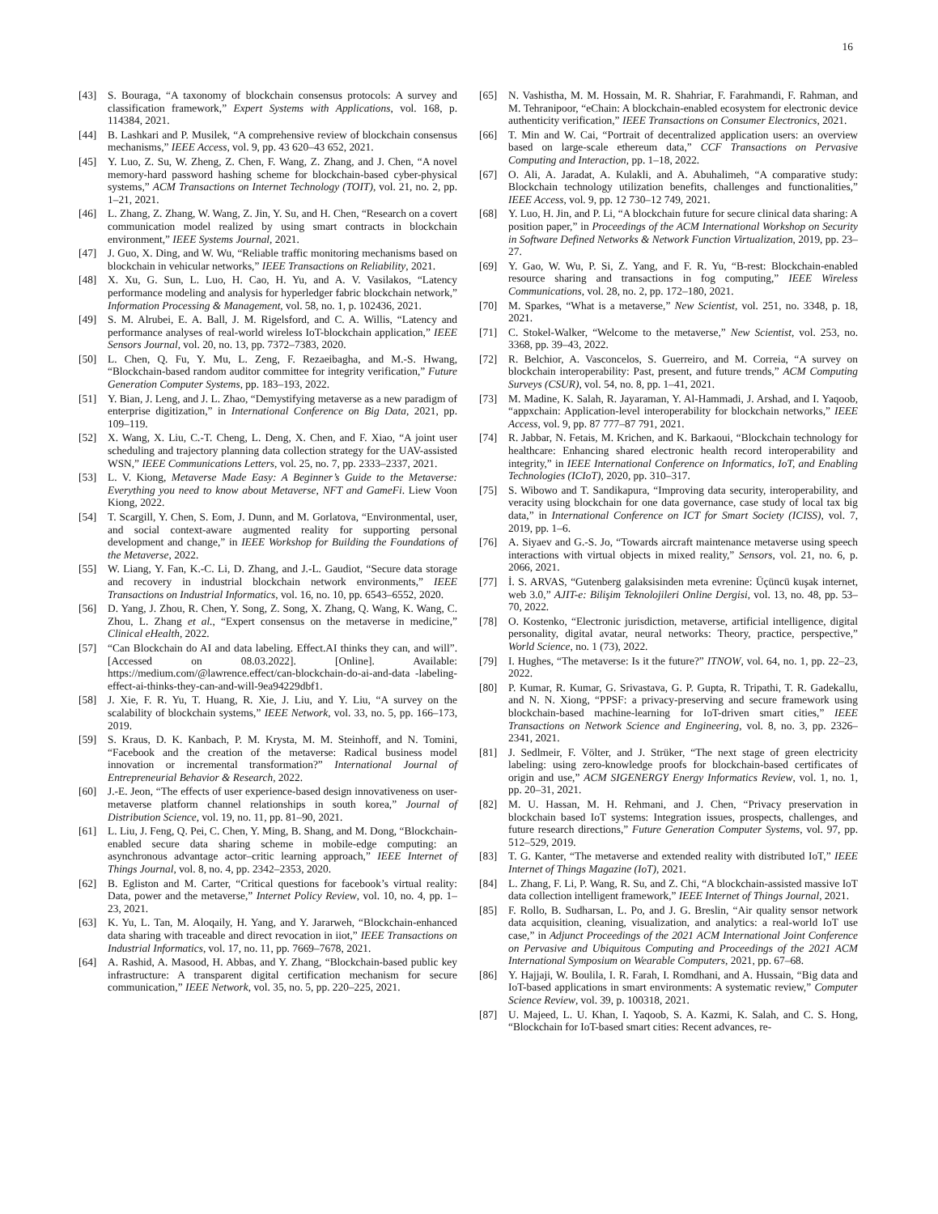16
[43] S. Bouraga, “A taxonomy of blockchain consensus protocols: A survey and classification framework,” Expert Systems with Applications, vol. 168, p. 114384, 2021.
[44] B. Lashkari and P. Musilek, “A comprehensive review of blockchain consensus mechanisms,” IEEE Access, vol. 9, pp. 43 620–43 652, 2021.
[45] Y. Luo, Z. Su, W. Zheng, Z. Chen, F. Wang, Z. Zhang, and J. Chen, “A novel memory-hard password hashing scheme for blockchain-based cyber-physical systems,” ACM Transactions on Internet Technology (TOIT), vol. 21, no. 2, pp. 1–21, 2021.
[46] L. Zhang, Z. Zhang, W. Wang, Z. Jin, Y. Su, and H. Chen, “Research on a covert communication model realized by using smart contracts in blockchain environment,” IEEE Systems Journal, 2021.
[47] J. Guo, X. Ding, and W. Wu, “Reliable traffic monitoring mechanisms based on blockchain in vehicular networks,” IEEE Transactions on Reliability, 2021.
[48] X. Xu, G. Sun, L. Luo, H. Cao, H. Yu, and A. V. Vasilakos, “Latency performance modeling and analysis for hyperledger fabric blockchain network,” Information Processing & Management, vol. 58, no. 1, p. 102436, 2021.
[49] S. M. Alrubei, E. A. Ball, J. M. Rigelsford, and C. A. Willis, “Latency and performance analyses of real-world wireless IoT-blockchain application,” IEEE Sensors Journal, vol. 20, no. 13, pp. 7372–7383, 2020.
[50] L. Chen, Q. Fu, Y. Mu, L. Zeng, F. Rezaeibagha, and M.-S. Hwang, “Blockchain-based random auditor committee for integrity verification,” Future Generation Computer Systems, pp. 183–193, 2022.
[51] Y. Bian, J. Leng, and J. L. Zhao, “Demystifying metaverse as a new paradigm of enterprise digitization,” in International Conference on Big Data, 2021, pp. 109–119.
[52] X. Wang, X. Liu, C.-T. Cheng, L. Deng, X. Chen, and F. Xiao, “A joint user scheduling and trajectory planning data collection strategy for the UAV-assisted WSN,” IEEE Communications Letters, vol. 25, no. 7, pp. 2333–2337, 2021.
[53] L. V. Kiong, Metaverse Made Easy: A Beginner’s Guide to the Metaverse: Everything you need to know about Metaverse, NFT and GameFi. Liew Voon Kiong, 2022.
[54] T. Scargill, Y. Chen, S. Eom, J. Dunn, and M. Gorlatova, “Environmental, user, and social context-aware augmented reality for supporting personal development and change,” in IEEE Workshop for Building the Foundations of the Metaverse, 2022.
[55] W. Liang, Y. Fan, K.-C. Li, D. Zhang, and J.-L. Gaudiot, “Secure data storage and recovery in industrial blockchain network environments,” IEEE Transactions on Industrial Informatics, vol. 16, no. 10, pp. 6543–6552, 2020.
[56] D. Yang, J. Zhou, R. Chen, Y. Song, Z. Song, X. Zhang, Q. Wang, K. Wang, C. Zhou, L. Zhang et al., “Expert consensus on the metaverse in medicine,” Clinical eHealth, 2022.
[57] “Can Blockchain do AI and data labeling. Effect.AI thinks they can, and will”. [Accessed on 08.03.2022]. [Online]. Available: https://medium.com/@lawrence.effect/can-blockchain-do-ai-and-data -labeling-effect-ai-thinks-they-can-and-will-9ea94229dbf1.
[58] J. Xie, F. R. Yu, T. Huang, R. Xie, J. Liu, and Y. Liu, “A survey on the scalability of blockchain systems,” IEEE Network, vol. 33, no. 5, pp. 166–173, 2019.
[59] S. Kraus, D. K. Kanbach, P. M. Krysta, M. M. Steinhoff, and N. Tomini, “Facebook and the creation of the metaverse: Radical business model innovation or incremental transformation?” International Journal of Entrepreneurial Behavior & Research, 2022.
[60] J.-E. Jeon, “The effects of user experience-based design innovativeness on user-metaverse platform channel relationships in south korea,” Journal of Distribution Science, vol. 19, no. 11, pp. 81–90, 2021.
[61] L. Liu, J. Feng, Q. Pei, C. Chen, Y. Ming, B. Shang, and M. Dong, “Blockchain-enabled secure data sharing scheme in mobile-edge computing: an asynchronous advantage actor–critic learning approach,” IEEE Internet of Things Journal, vol. 8, no. 4, pp. 2342–2353, 2020.
[62] B. Egliston and M. Carter, “Critical questions for facebook’s virtual reality: Data, power and the metaverse,” Internet Policy Review, vol. 10, no. 4, pp. 1–23, 2021.
[63] K. Yu, L. Tan, M. Aloqaily, H. Yang, and Y. Jararweh, “Blockchain-enhanced data sharing with traceable and direct revocation in iiot,” IEEE Transactions on Industrial Informatics, vol. 17, no. 11, pp. 7669–7678, 2021.
[64] A. Rashid, A. Masood, H. Abbas, and Y. Zhang, “Blockchain-based public key infrastructure: A transparent digital certification mechanism for secure communication,” IEEE Network, vol. 35, no. 5, pp. 220–225, 2021.
[65] N. Vashistha, M. M. Hossain, M. R. Shahriar, F. Farahmandi, F. Rahman, and M. Tehranipoor, “eChain: A blockchain-enabled ecosystem for electronic device authenticity verification,” IEEE Transactions on Consumer Electronics, 2021.
[66] T. Min and W. Cai, “Portrait of decentralized application users: an overview based on large-scale ethereum data,” CCF Transactions on Pervasive Computing and Interaction, pp. 1–18, 2022.
[67] O. Ali, A. Jaradat, A. Kulakli, and A. Abuhalimeh, “A comparative study: Blockchain technology utilization benefits, challenges and functionalities,” IEEE Access, vol. 9, pp. 12 730–12 749, 2021.
[68] Y. Luo, H. Jin, and P. Li, “A blockchain future for secure clinical data sharing: A position paper,” in Proceedings of the ACM International Workshop on Security in Software Defined Networks & Network Function Virtualization, 2019, pp. 23–27.
[69] Y. Gao, W. Wu, P. Si, Z. Yang, and F. R. Yu, “B-rest: Blockchain-enabled resource sharing and transactions in fog computing,” IEEE Wireless Communications, vol. 28, no. 2, pp. 172–180, 2021.
[70] M. Sparkes, “What is a metaverse,” New Scientist, vol. 251, no. 3348, p. 18, 2021.
[71] C. Stokel-Walker, “Welcome to the metaverse,” New Scientist, vol. 253, no. 3368, pp. 39–43, 2022.
[72] R. Belchior, A. Vasconcelos, S. Guerreiro, and M. Correia, “A survey on blockchain interoperability: Past, present, and future trends,” ACM Computing Surveys (CSUR), vol. 54, no. 8, pp. 1–41, 2021.
[73] M. Madine, K. Salah, R. Jayaraman, Y. Al-Hammadi, J. Arshad, and I. Yaqoob, “appxchain: Application-level interoperability for blockchain networks,” IEEE Access, vol. 9, pp. 87 777–87 791, 2021.
[74] R. Jabbar, N. Fetais, M. Krichen, and K. Barkaoui, “Blockchain technology for healthcare: Enhancing shared electronic health record interoperability and integrity,” in IEEE International Conference on Informatics, IoT, and Enabling Technologies (ICIoT), 2020, pp. 310–317.
[75] S. Wibowo and T. Sandikapura, “Improving data security, interoperability, and veracity using blockchain for one data governance, case study of local tax big data,” in International Conference on ICT for Smart Society (ICISS), vol. 7, 2019, pp. 1–6.
[76] A. Siyaev and G.-S. Jo, “Towards aircraft maintenance metaverse using speech interactions with virtual objects in mixed reality,” Sensors, vol. 21, no. 6, p. 2066, 2021.
[77] İ. S. ARVAS, “Gutenberg galaksisinden meta evrenine: Üçüncü kuşak internet, web 3.0,” AJIT-e: Bilişim Teknolojileri Online Dergisi, vol. 13, no. 48, pp. 53–70, 2022.
[78] O. Kostenko, “Electronic jurisdiction, metaverse, artificial intelligence, digital personality, digital avatar, neural networks: Theory, practice, perspective,” World Science, no. 1 (73), 2022.
[79] I. Hughes, “The metaverse: Is it the future?” ITNOW, vol. 64, no. 1, pp. 22–23, 2022.
[80] P. Kumar, R. Kumar, G. Srivastava, G. P. Gupta, R. Tripathi, T. R. Gadekallu, and N. N. Xiong, “PPSF: a privacy-preserving and secure framework using blockchain-based machine-learning for IoT-driven smart cities,” IEEE Transactions on Network Science and Engineering, vol. 8, no. 3, pp. 2326–2341, 2021.
[81] J. Sedlmeir, F. Völter, and J. Strüker, “The next stage of green electricity labeling: using zero-knowledge proofs for blockchain-based certificates of origin and use,” ACM SIGENERGY Energy Informatics Review, vol. 1, no. 1, pp. 20–31, 2021.
[82] M. U. Hassan, M. H. Rehmani, and J. Chen, “Privacy preservation in blockchain based IoT systems: Integration issues, prospects, challenges, and future research directions,” Future Generation Computer Systems, vol. 97, pp. 512–529, 2019.
[83] T. G. Kanter, “The metaverse and extended reality with distributed IoT,” IEEE Internet of Things Magazine (IoT), 2021.
[84] L. Zhang, F. Li, P. Wang, R. Su, and Z. Chi, “A blockchain-assisted massive IoT data collection intelligent framework,” IEEE Internet of Things Journal, 2021.
[85] F. Rollo, B. Sudharsan, L. Po, and J. G. Breslin, “Air quality sensor network data acquisition, cleaning, visualization, and analytics: a real-world IoT use case,” in Adjunct Proceedings of the 2021 ACM International Joint Conference on Pervasive and Ubiquitous Computing and Proceedings of the 2021 ACM International Symposium on Wearable Computers, 2021, pp. 67–68.
[86] Y. Hajjaji, W. Boulila, I. R. Farah, I. Romdhani, and A. Hussain, “Big data and IoT-based applications in smart environments: A systematic review,” Computer Science Review, vol. 39, p. 100318, 2021.
[87] U. Majeed, L. U. Khan, I. Yaqoob, S. A. Kazmi, K. Salah, and C. S. Hong, “Blockchain for IoT-based smart cities: Recent advances, re-